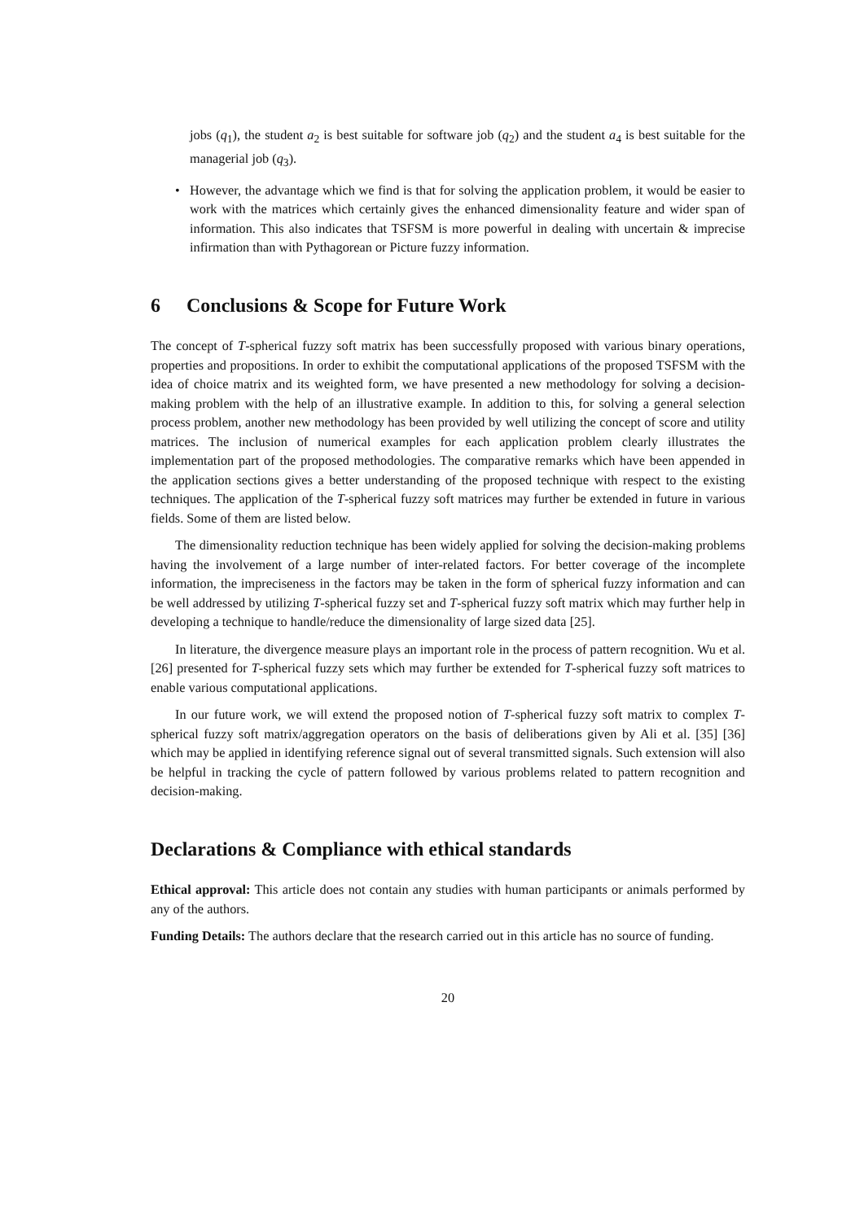jobs (q<sub>1</sub>), the student a<sub>2</sub> is best suitable for software job (q<sub>2</sub>) and the student a<sub>4</sub> is best suitable for the managerial job (q<sub>3</sub>).
• However, the advantage which we find is that for solving the application problem, it would be easier to work with the matrices which certainly gives the enhanced dimensionality feature and wider span of information. This also indicates that TSFSM is more powerful in dealing with uncertain & imprecise infirmation than with Pythagorean or Picture fuzzy information.
6 Conclusions & Scope for Future Work
The concept of T-spherical fuzzy soft matrix has been successfully proposed with various binary operations, properties and propositions. In order to exhibit the computational applications of the proposed TSFSM with the idea of choice matrix and its weighted form, we have presented a new methodology for solving a decision-making problem with the help of an illustrative example. In addition to this, for solving a general selection process problem, another new methodology has been provided by well utilizing the concept of score and utility matrices. The inclusion of numerical examples for each application problem clearly illustrates the implementation part of the proposed methodologies. The comparative remarks which have been appended in the application sections gives a better understanding of the proposed technique with respect to the existing techniques. The application of the T-spherical fuzzy soft matrices may further be extended in future in various fields. Some of them are listed below.
The dimensionality reduction technique has been widely applied for solving the decision-making problems having the involvement of a large number of inter-related factors. For better coverage of the incomplete information, the impreciseness in the factors may be taken in the form of spherical fuzzy information and can be well addressed by utilizing T-spherical fuzzy set and T-spherical fuzzy soft matrix which may further help in developing a technique to handle/reduce the dimensionality of large sized data [25].
In literature, the divergence measure plays an important role in the process of pattern recognition. Wu et al. [26] presented for T-spherical fuzzy sets which may further be extended for T-spherical fuzzy soft matrices to enable various computational applications.
In our future work, we will extend the proposed notion of T-spherical fuzzy soft matrix to complex T-spherical fuzzy soft matrix/aggregation operators on the basis of deliberations given by Ali et al. [35] [36] which may be applied in identifying reference signal out of several transmitted signals. Such extension will also be helpful in tracking the cycle of pattern followed by various problems related to pattern recognition and decision-making.
Declarations & Compliance with ethical standards
Ethical approval: This article does not contain any studies with human participants or animals performed by any of the authors.
Funding Details: The authors declare that the research carried out in this article has no source of funding.
20